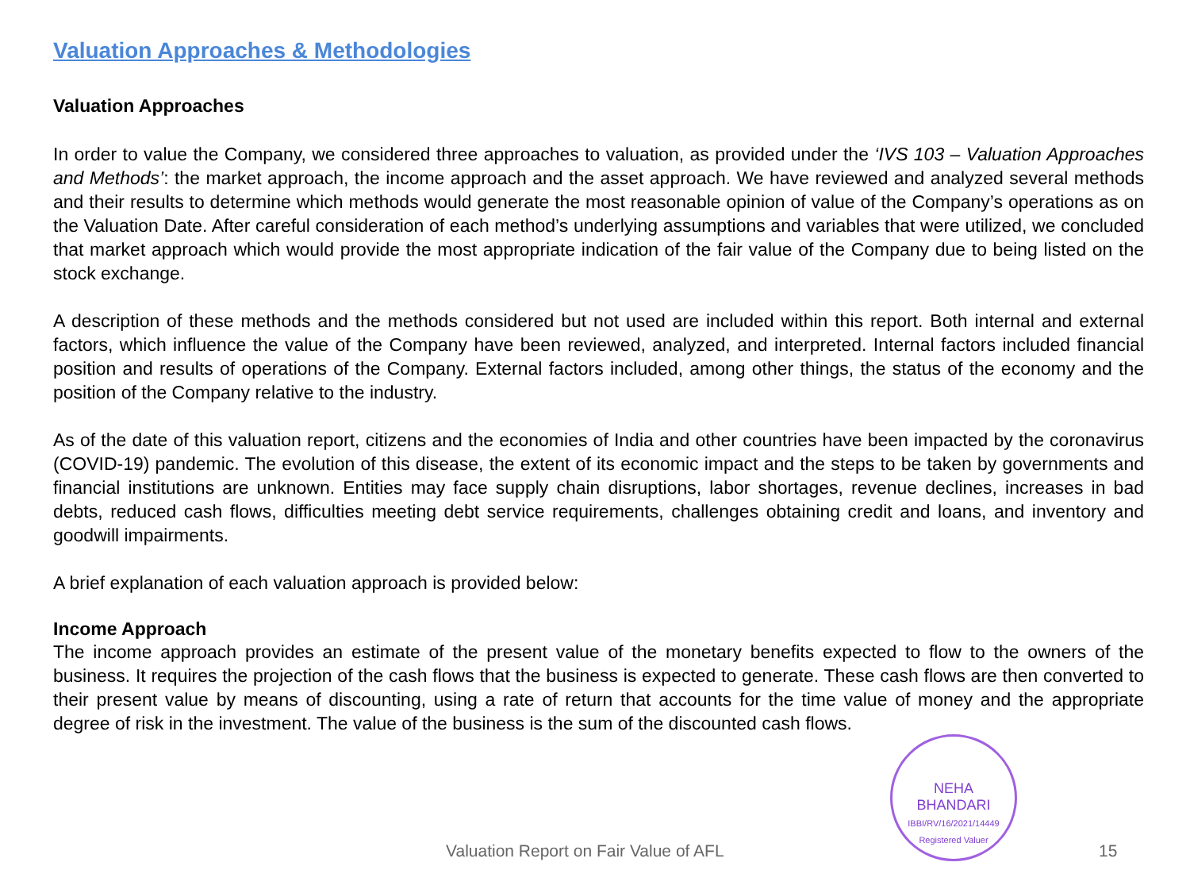Valuation Approaches & Methodologies
Valuation Approaches
In order to value the Company, we considered three approaches to valuation, as provided under the ‘IVS 103 – Valuation Approaches and Methods’: the market approach, the income approach and the asset approach. We have reviewed and analyzed several methods and their results to determine which methods would generate the most reasonable opinion of value of the Company’s operations as on the Valuation Date. After careful consideration of each method’s underlying assumptions and variables that were utilized, we concluded that market approach which would provide the most appropriate indication of the fair value of the Company due to being listed on the stock exchange.
A description of these methods and the methods considered but not used are included within this report. Both internal and external factors, which influence the value of the Company have been reviewed, analyzed, and interpreted. Internal factors included financial position and results of operations of the Company. External factors included, among other things, the status of the economy and the position of the Company relative to the industry.
As of the date of this valuation report, citizens and the economies of India and other countries have been impacted by the coronavirus (COVID-19) pandemic. The evolution of this disease, the extent of its economic impact and the steps to be taken by governments and financial institutions are unknown. Entities may face supply chain disruptions, labor shortages, revenue declines, increases in bad debts, reduced cash flows, difficulties meeting debt service requirements, challenges obtaining credit and loans, and inventory and goodwill impairments.
A brief explanation of each valuation approach is provided below:
Income Approach
The income approach provides an estimate of the present value of the monetary benefits expected to flow to the owners of the business. It requires the projection of the cash flows that the business is expected to generate. These cash flows are then converted to their present value by means of discounting, using a rate of return that accounts for the time value of money and the appropriate degree of risk in the investment. The value of the business is the sum of the discounted cash flows.
NEHA
BHANDARI
IBBI/RV/16/2021/14449 Registered Valuer
Valuation Report on Fair Value of AFL 15